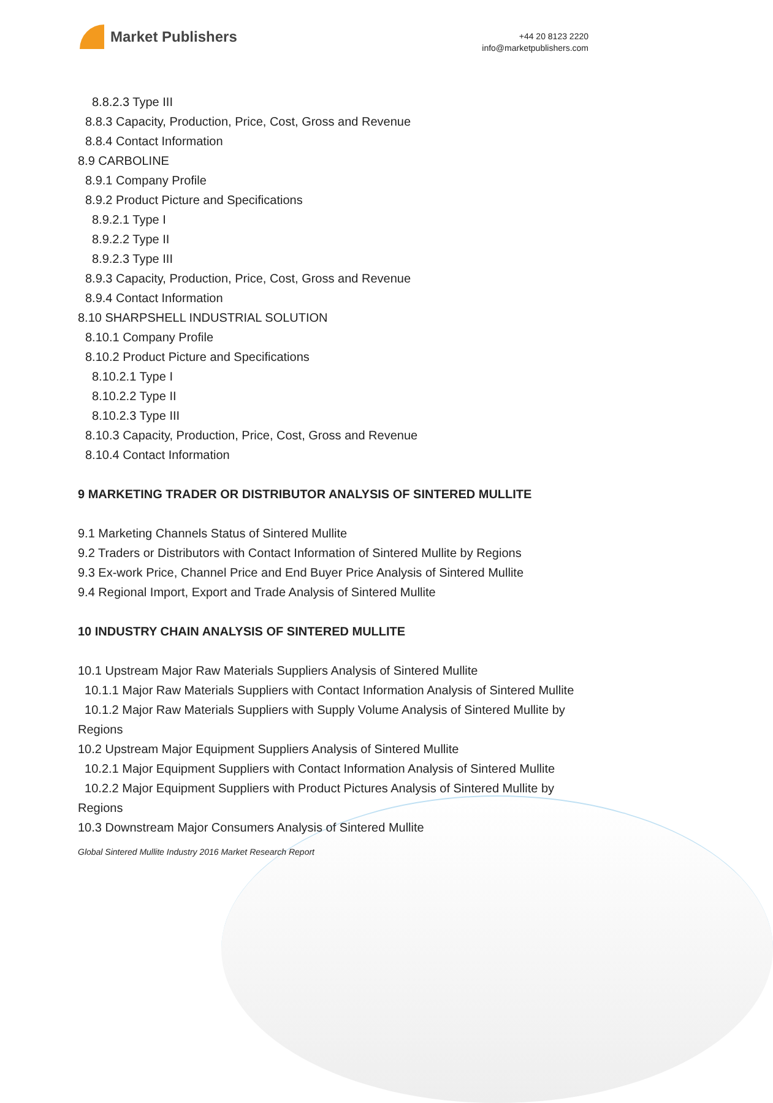Market Publishers
+44 20 8123 2220
info@marketpublishers.com
8.8.2.3 Type III
8.8.3 Capacity, Production, Price, Cost, Gross and Revenue
8.8.4 Contact Information
8.9 CARBOLINE
8.9.1 Company Profile
8.9.2 Product Picture and Specifications
8.9.2.1 Type I
8.9.2.2 Type II
8.9.2.3 Type III
8.9.3 Capacity, Production, Price, Cost, Gross and Revenue
8.9.4 Contact Information
8.10 SHARPSHELL INDUSTRIAL SOLUTION
8.10.1 Company Profile
8.10.2 Product Picture and Specifications
8.10.2.1 Type I
8.10.2.2 Type II
8.10.2.3 Type III
8.10.3 Capacity, Production, Price, Cost, Gross and Revenue
8.10.4 Contact Information
9 MARKETING TRADER OR DISTRIBUTOR ANALYSIS OF SINTERED MULLITE
9.1 Marketing Channels Status of Sintered Mullite
9.2 Traders or Distributors with Contact Information of Sintered Mullite by Regions
9.3 Ex-work Price, Channel Price and End Buyer Price Analysis of Sintered Mullite
9.4 Regional Import, Export and Trade Analysis of Sintered Mullite
10 INDUSTRY CHAIN ANALYSIS OF SINTERED MULLITE
10.1 Upstream Major Raw Materials Suppliers Analysis of Sintered Mullite
10.1.1 Major Raw Materials Suppliers with Contact Information Analysis of Sintered Mullite
10.1.2 Major Raw Materials Suppliers with Supply Volume Analysis of Sintered Mullite by Regions
10.2 Upstream Major Equipment Suppliers Analysis of Sintered Mullite
10.2.1 Major Equipment Suppliers with Contact Information Analysis of Sintered Mullite
10.2.2 Major Equipment Suppliers with Product Pictures Analysis of Sintered Mullite by Regions
10.3 Downstream Major Consumers Analysis of Sintered Mullite
Global Sintered Mullite Industry 2016 Market Research Report